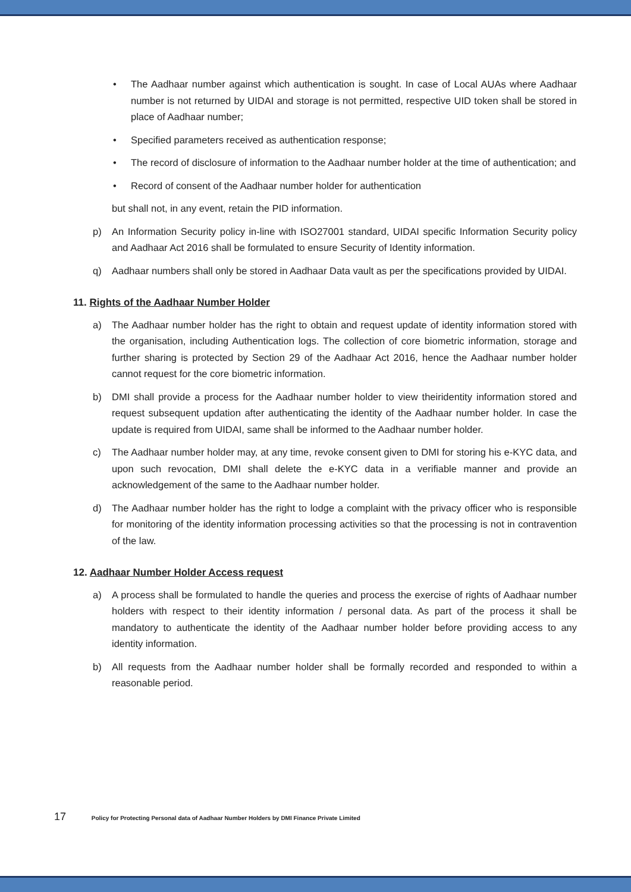• The Aadhaar number against which authentication is sought. In case of Local AUAs where Aadhaar number is not returned by UIDAI and storage is not permitted, respective UID token shall be stored in place of Aadhaar number;
• Specified parameters received as authentication response;
• The record of disclosure of information to the Aadhaar number holder at the time of authentication; and
• Record of consent of the Aadhaar number holder for authentication
but shall not, in any event, retain the PID information.
p) An Information Security policy in-line with ISO27001 standard, UIDAI specific Information Security policy and Aadhaar Act 2016 shall be formulated to ensure Security of Identity information.
q) Aadhaar numbers shall only be stored in Aadhaar Data vault as per the specifications provided by UIDAI.
11. Rights of the Aadhaar Number Holder
a) The Aadhaar number holder has the right to obtain and request update of identity information stored with the organisation, including Authentication logs. The collection of core biometric information, storage and further sharing is protected by Section 29 of the Aadhaar Act 2016, hence the Aadhaar number holder cannot request for the core biometric information.
b) DMI shall provide a process for the Aadhaar number holder to view theiridentity information stored and request subsequent updation after authenticating the identity of the Aadhaar number holder. In case the update is required from UIDAI, same shall be informed to the Aadhaar number holder.
c) The Aadhaar number holder may, at any time, revoke consent given to DMI for storing his e-KYC data, and upon such revocation, DMI shall delete the e-KYC data in a verifiable manner and provide an acknowledgement of the same to the Aadhaar number holder.
d) The Aadhaar number holder has the right to lodge a complaint with the privacy officer who is responsible for monitoring of the identity information processing activities so that the processing is not in contravention of the law.
12. Aadhaar Number Holder Access request
a) A process shall be formulated to handle the queries and process the exercise of rights of Aadhaar number holders with respect to their identity information / personal data. As part of the process it shall be mandatory to authenticate the identity of the Aadhaar number holder before providing access to any identity information.
b) All requests from the Aadhaar number holder shall be formally recorded and responded to within a reasonable period.
17 Policy for Protecting Personal data of Aadhaar Number Holders by DMI Finance Private Limited